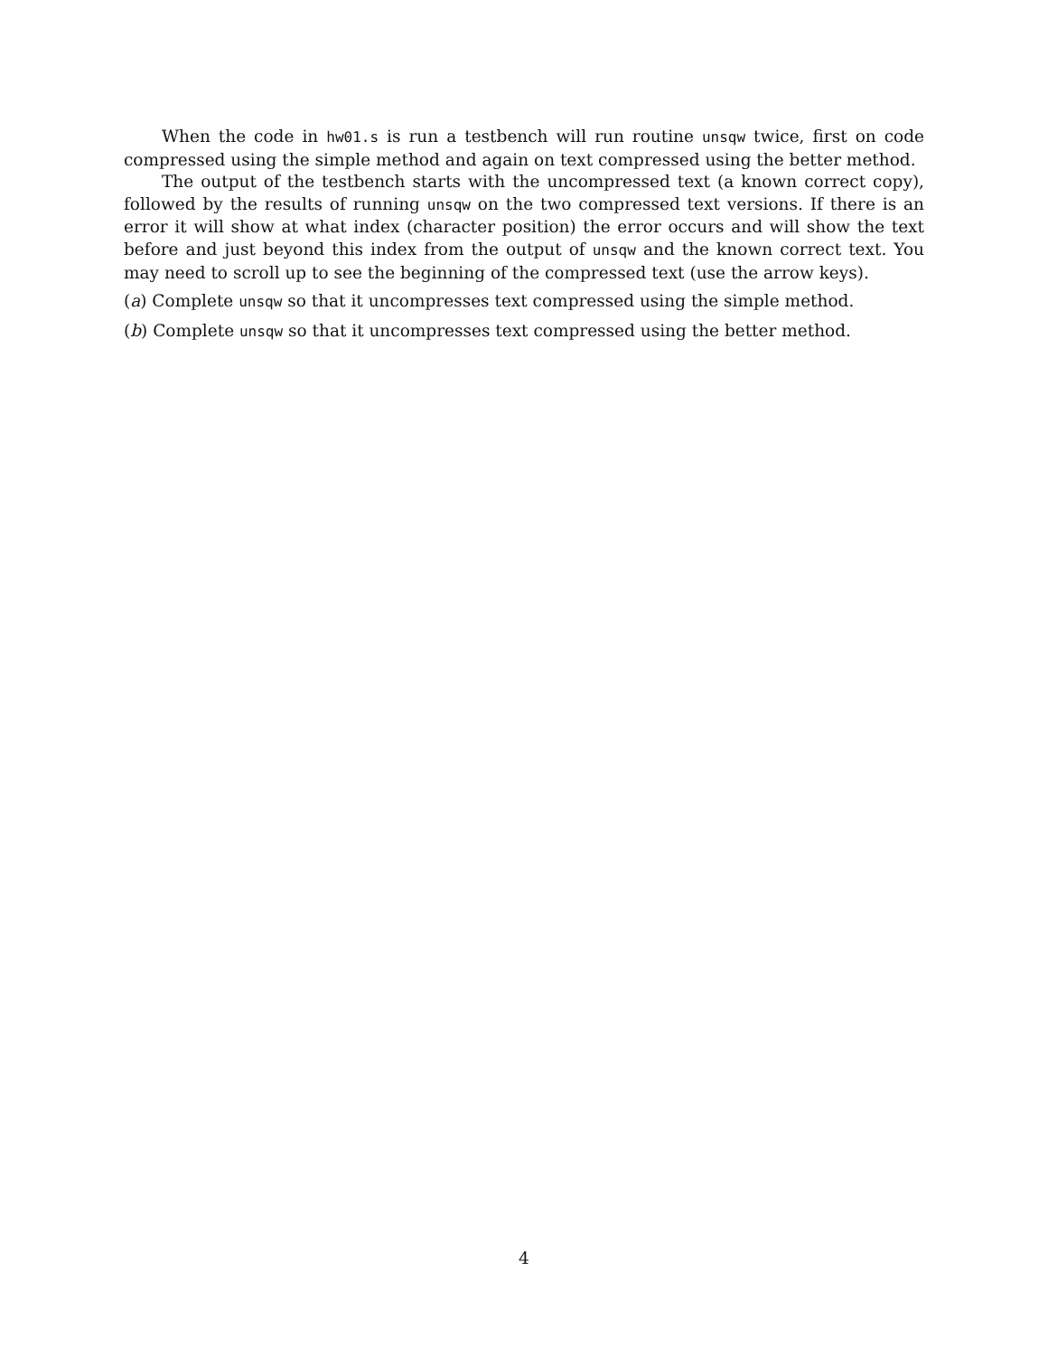When the code in hw01.s is run a testbench will run routine unsqw twice, first on code compressed using the simple method and again on text compressed using the better method.
The output of the testbench starts with the uncompressed text (a known correct copy), followed by the results of running unsqw on the two compressed text versions. If there is an error it will show at what index (character position) the error occurs and will show the text before and just beyond this index from the output of unsqw and the known correct text. You may need to scroll up to see the beginning of the compressed text (use the arrow keys).
(a) Complete unsqw so that it uncompresses text compressed using the simple method.
(b) Complete unsqw so that it uncompresses text compressed using the better method.
4